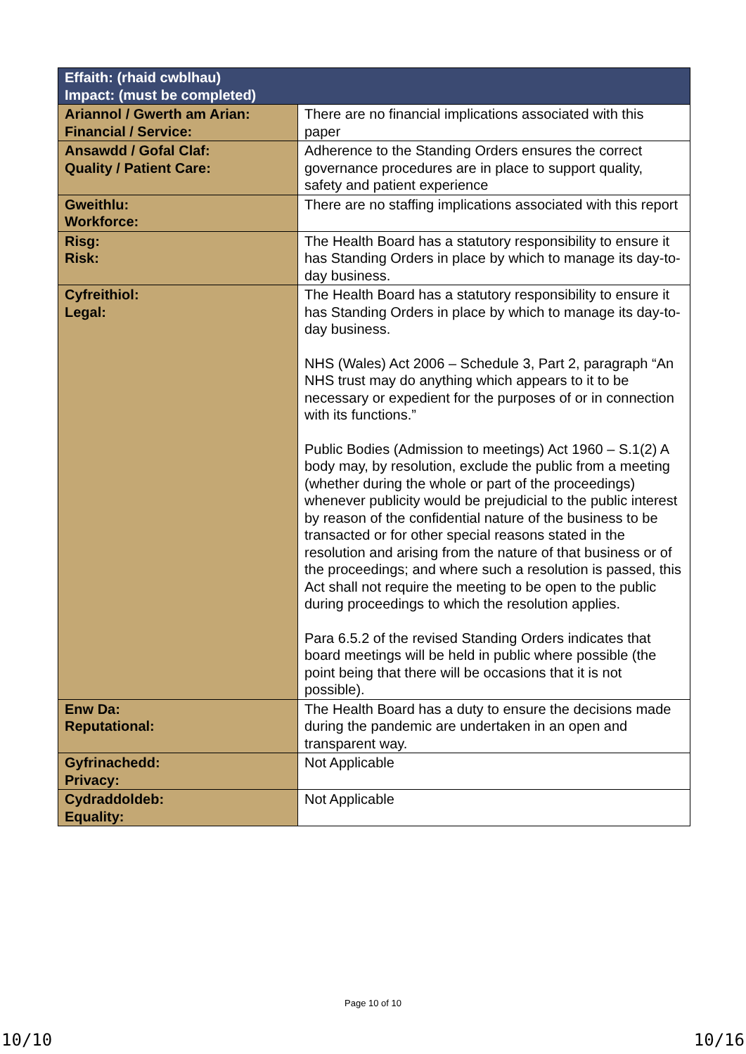| Effaith: (rhaid cwblhau) Impact: (must be completed) | |
| --- | --- |
| Ariannol / Gwerth am Arian: Financial / Service: | There are no financial implications associated with this paper |
| Ansawdd / Gofal Claf: Quality / Patient Care: | Adherence to the Standing Orders ensures the correct governance procedures are in place to support quality, safety and patient experience |
| Gweithlu: Workforce: | There are no staffing implications associated with this report |
| Risg: Risk: | The Health Board has a statutory responsibility to ensure it has Standing Orders in place by which to manage its day-to-day business. |
| Cyfreithiol: Legal: | The Health Board has a statutory responsibility to ensure it has Standing Orders in place by which to manage its day-to-day business. NHS (Wales) Act 2006 – Schedule 3, Part 2, paragraph “An NHS trust may do anything which appears to it to be necessary or expedient for the purposes of or in connection with its functions.” Public Bodies (Admission to meetings) Act 1960 – S.1(2) A body may, by resolution, exclude the public from a meeting (whether during the whole or part of the proceedings) whenever publicity would be prejudicial to the public interest by reason of the confidential nature of the business to be transacted or for other special reasons stated in the resolution and arising from the nature of that business or of the proceedings; and where such a resolution is passed, this Act shall not require the meeting to be open to the public during proceedings to which the resolution applies. Para 6.5.2 of the revised Standing Orders indicates that board meetings will be held in public where possible (the point being that there will be occasions that it is not possible). |
| Enw Da: Reputational: | The Health Board has a duty to ensure the decisions made during the pandemic are undertaken in an open and transparent way. |
| Gyfrinachedd: Privacy: | Not Applicable |
| Cydraddoldeb: Equality: | Not Applicable |
Page 10 of 10
10/10 10/16